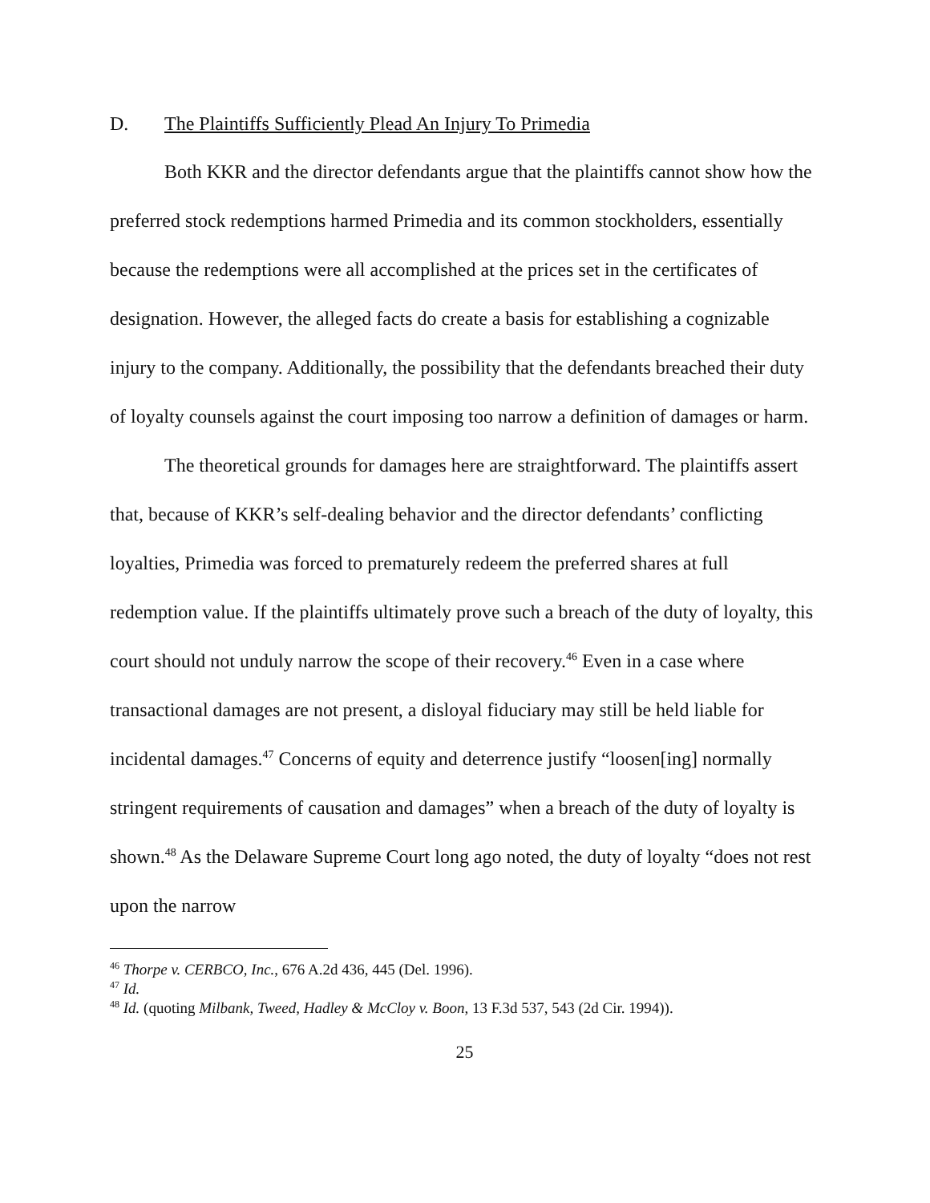D. The Plaintiffs Sufficiently Plead An Injury To Primedia
Both KKR and the director defendants argue that the plaintiffs cannot show how the preferred stock redemptions harmed Primedia and its common stockholders, essentially because the redemptions were all accomplished at the prices set in the certificates of designation. However, the alleged facts do create a basis for establishing a cognizable injury to the company. Additionally, the possibility that the defendants breached their duty of loyalty counsels against the court imposing too narrow a definition of damages or harm.
The theoretical grounds for damages here are straightforward. The plaintiffs assert that, because of KKR’s self-dealing behavior and the director defendants’ conflicting loyalties, Primedia was forced to prematurely redeem the preferred shares at full redemption value. If the plaintiffs ultimately prove such a breach of the duty of loyalty, this court should not unduly narrow the scope of their recovery.<sup>46</sup> Even in a case where transactional damages are not present, a disloyal fiduciary may still be held liable for incidental damages.<sup>47</sup> Concerns of equity and deterrence justify “loosen[ing] normally stringent requirements of causation and damages” when a breach of the duty of loyalty is shown.<sup>48</sup> As the Delaware Supreme Court long ago noted, the duty of loyalty “does not rest upon the narrow
<sup>46</sup> Thorpe v. CERBCO, Inc., 676 A.2d 436, 445 (Del. 1996).
<sup>47</sup> Id.
<sup>48</sup> Id. (quoting Milbank, Tweed, Hadley & McCloy v. Boon, 13 F.3d 537, 543 (2d Cir. 1994)).
25